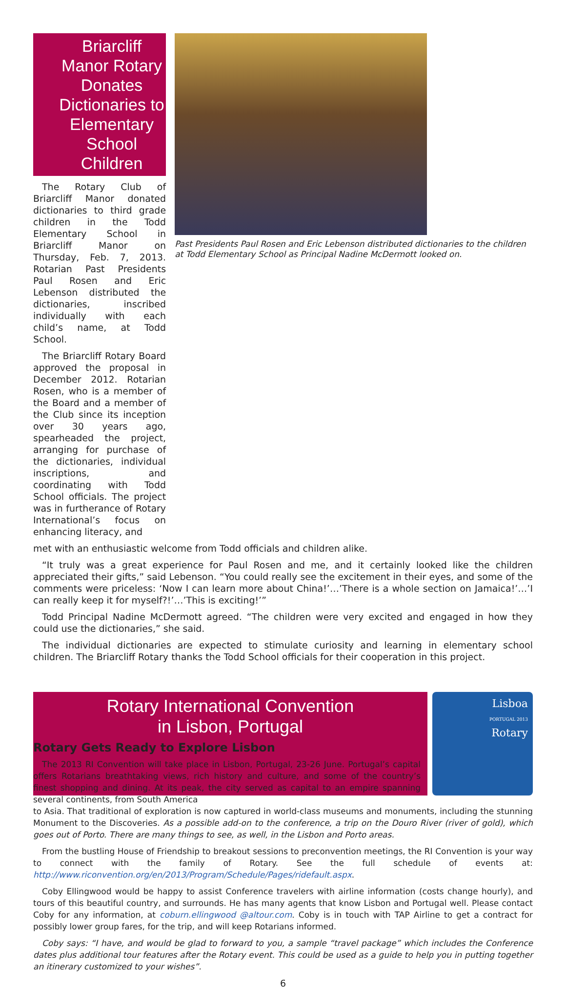Briarcliff Manor Rotary Donates Dictionaries to Elementary School Children
The Rotary Club of Briarcliff Manor donated dictionaries to third grade children in the Todd Elementary School in Briarcliff Manor on Thursday, Feb. 7, 2013. Rotarian Past Presidents Paul Rosen and Eric Lebenson distributed the dictionaries, inscribed individually with each child’s name, at Todd School.
The Briarcliff Rotary Board approved the proposal in December 2012. Rotarian Rosen, who is a member of the Board and a member of the Club since its inception over 30 years ago, spearheaded the project, arranging for purchase of the dictionaries, individual inscriptions, and coordinating with Todd School officials. The project was in furtherance of Rotary International’s focus on enhancing literacy, and
Past Presidents Paul Rosen and Eric Lebenson distributed dictionaries to the children at Todd Elementary School as Principal Nadine McDermott looked on.
met with an enthusiastic welcome from Todd officials and children alike.
“It truly was a great experience for Paul Rosen and me, and it certainly looked like the children appreciated their gifts,” said Lebenson. “You could really see the excitement in their eyes, and some of the comments were priceless: ‘Now I can learn more about China!’…’There is a whole section on Jamaica!’…’I can really keep it for myself?!’…’This is exciting!’”
Todd Principal Nadine McDermott agreed. “The children were very excited and engaged in how they could use the dictionaries,” she said.
The individual dictionaries are expected to stimulate curiosity and learning in elementary school children. The Briarcliff Rotary thanks the Todd School officials for their cooperation in this project.
Rotary International Convention
in Lisbon, Portugal
Lisboa
PORTUGAL 2013
Rotary
Rotary Gets Ready to Explore Lisbon
The 2013 RI Convention will take place in Lisbon, Portugal, 23-26 June. Portugal’s capital offers Rotarians breathtaking views, rich history and culture, and some of the country’s finest shopping and dining. At its peak, the city served as capital to an empire spanning several continents, from South America
to Asia. That traditional of exploration is now captured in world-class museums and monuments, including the stunning Monument to the Discoveries. As a possible add-on to the conference, a trip on the Douro River (river of gold), which goes out of Porto. There are many things to see, as well, in the Lisbon and Porto areas.
From the bustling House of Friendship to breakout sessions to preconvention meetings, the RI Convention is your way to connect with the family of Rotary. See the full schedule of events at: http://www.riconvention.org/en/2013/Program/Schedule/Pages/ridefault.aspx.
Coby Ellingwood would be happy to assist Conference travelers with airline information (costs change hourly), and tours of this beautiful country, and surrounds. He has many agents that know Lisbon and Portugal well. Please contact Coby for any information, at coburn.ellingwood @altour.com. Coby is in touch with TAP Airline to get a contract for possibly lower group fares, for the trip, and will keep Rotarians informed.
Coby says: “I have, and would be glad to forward to you, a sample “travel package” which includes the Conference dates plus additional tour features after the Rotary event. This could be used as a guide to help you in putting together an itinerary customized to your wishes”.
6